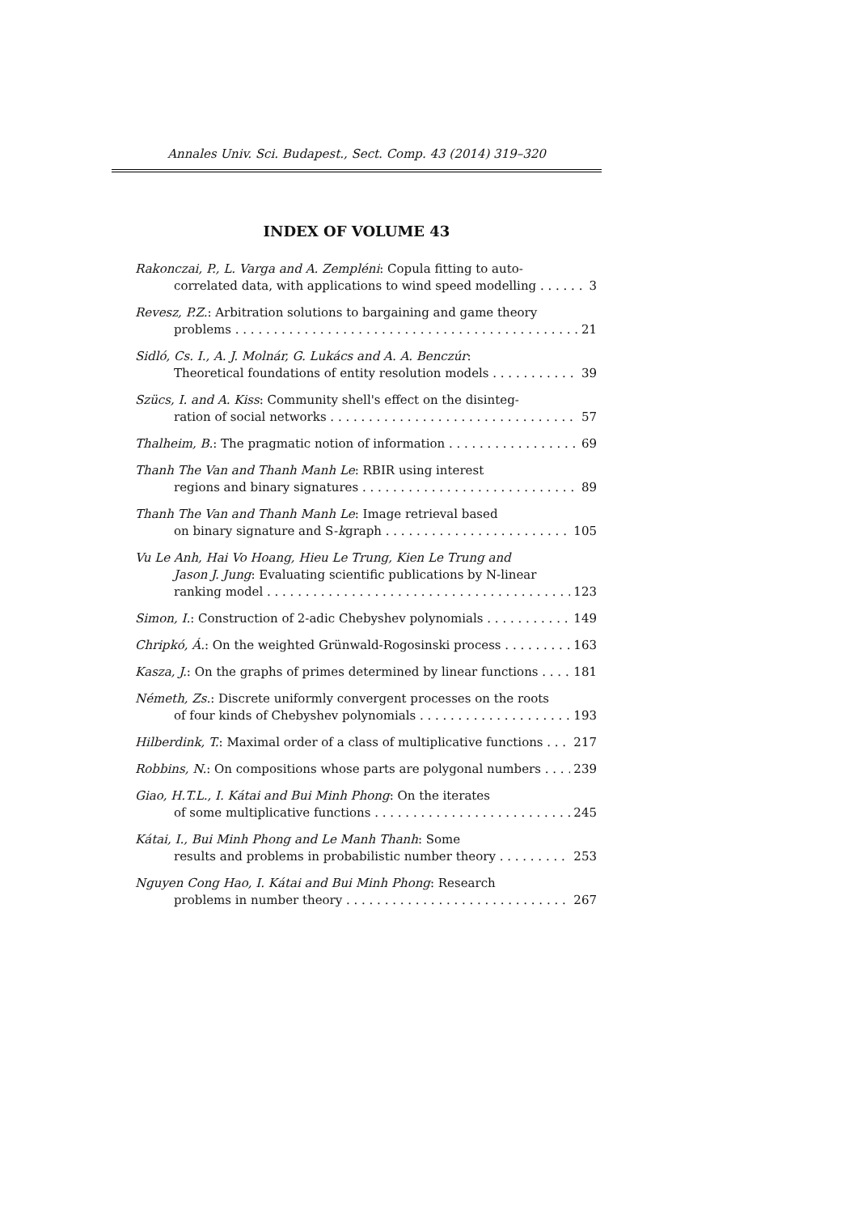Annales Univ. Sci. Budapest., Sect. Comp. 43 (2014) 319–320
INDEX OF VOLUME 43
Rakonczai, P., L. Varga and A. Zempléni: Copula fitting to auto-
correlated data, with applications to wind speed modelling 3
Revesz, P.Z.: Arbitration solutions to bargaining and game theory
problems 21
Sidló, Cs. I., A. J. Molnár, G. Lukács and A. A. Benczúr:
Theoretical foundations of entity resolution models 39
Szücs, I. and A. Kiss: Community shell's effect on the disinteg-
ration of social networks 57
Thalheim, B.: The pragmatic notion of information 69
Thanh The Van and Thanh Manh Le: RBIR using interest
regions and binary signatures 89
Thanh The Van and Thanh Manh Le: Image retrieval based
on binary signature and S-kgraph 105
Vu Le Anh, Hai Vo Hoang, Hieu Le Trung, Kien Le Trung and
Jason J. Jung: Evaluating scientific publications by N-linear
ranking model 123
Simon, I.: Construction of 2-adic Chebyshev polynomials 149
Chripkó, Á.: On the weighted Grünwald-Rogosinski process 163
Kasza, J.: On the graphs of primes determined by linear functions 181
Németh, Zs.: Discrete uniformly convergent processes on the roots
of four kinds of Chebyshev polynomials 193
Hilberdink, T.: Maximal order of a class of multiplicative functions 217
Robbins, N.: On compositions whose parts are polygonal numbers 239
Giao, H.T.L., I. Kátai and Bui Minh Phong: On the iterates
of some multiplicative functions 245
Kátai, I., Bui Minh Phong and Le Manh Thanh: Some
results and problems in probabilistic number theory 253
Nguyen Cong Hao, I. Kátai and Bui Minh Phong: Research
problems in number theory 267